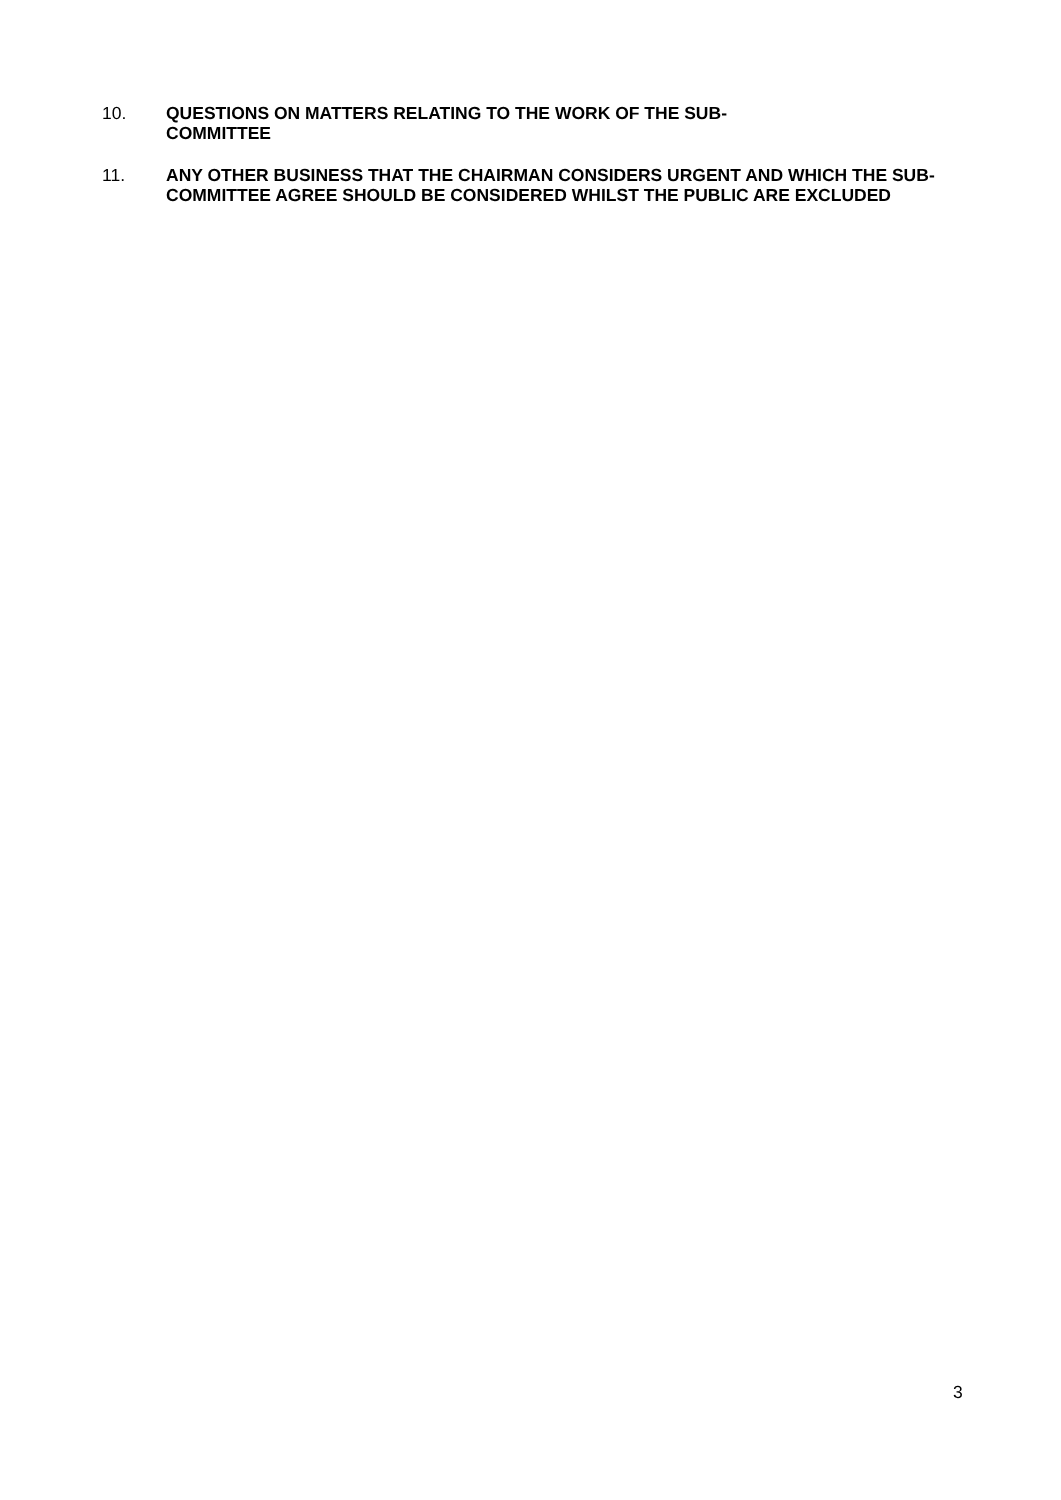10. QUESTIONS ON MATTERS RELATING TO THE WORK OF THE SUB-
COMMITTEE
11. ANY OTHER BUSINESS THAT THE CHAIRMAN CONSIDERS URGENT AND WHICH THE SUB-COMMITTEE AGREE SHOULD BE CONSIDERED WHILST THE PUBLIC ARE EXCLUDED
3